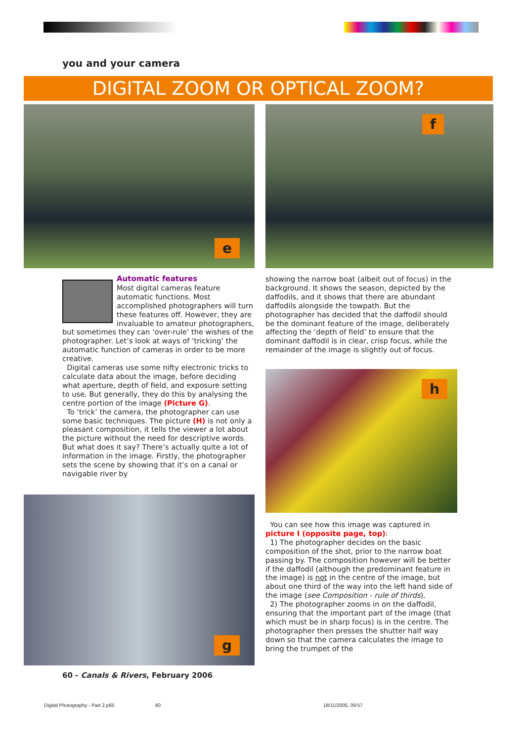you and your camera
DIGITAL ZOOM OR OPTICAL ZOOM?
e f
Automatic features
Most digital cameras feature automatic functions. Most accomplished photographers will turn these features off. However, they are invaluable to amateur photographers, but sometimes they can ‘over-rule’ the wishes of the photographer. Let’s look at ways of ‘tricking’ the automatic function of cameras in order to be more creative.
Digital cameras use some nifty electronic tricks to calculate data about the image, before deciding what aperture, depth of field, and exposure setting to use. But generally, they do this by analysing the centre portion of the image (Picture G).
To ‘trick’ the camera, the photographer can use some basic techniques. The picture (H) is not only a pleasant composition, it tells the viewer a lot about the picture without the need for descriptive words. But what does it say? There’s actually quite a lot of information in the image. Firstly, the photographer sets the scene by showing that it’s on a canal or navigable river by
showing the narrow boat (albeit out of focus) in the background. It shows the season, depicted by the daffodils, and it shows that there are abundant daffodils alongside the towpath. But the photographer has decided that the daffodil should be the dominant feature of the image, deliberately affecting the ‘depth of field’ to ensure that the dominant daffodil is in clear, crisp focus, while the remainder of the image is slightly out of focus.
h
g
You can see how this image was captured in picture I (opposite page, top):
1) The photographer decides on the basic composition of the shot, prior to the narrow boat passing by. The composition however will be better if the daffodil (although the predominant feature in the image) is not in the centre of the image, but about one third of the way into the left hand side of the image (see Composition - rule of thirds).
2) The photographer zooms in on the daffodil, ensuring that the important part of the image (that which must be in sharp focus) is in the centre. The photographer then presses the shutter half way down so that the camera calculates the image to bring the trumpet of the
60 - Canals & Rivers, February 2006
Digital Photography - Part 2.p65 60 18/11/2005, 09:57